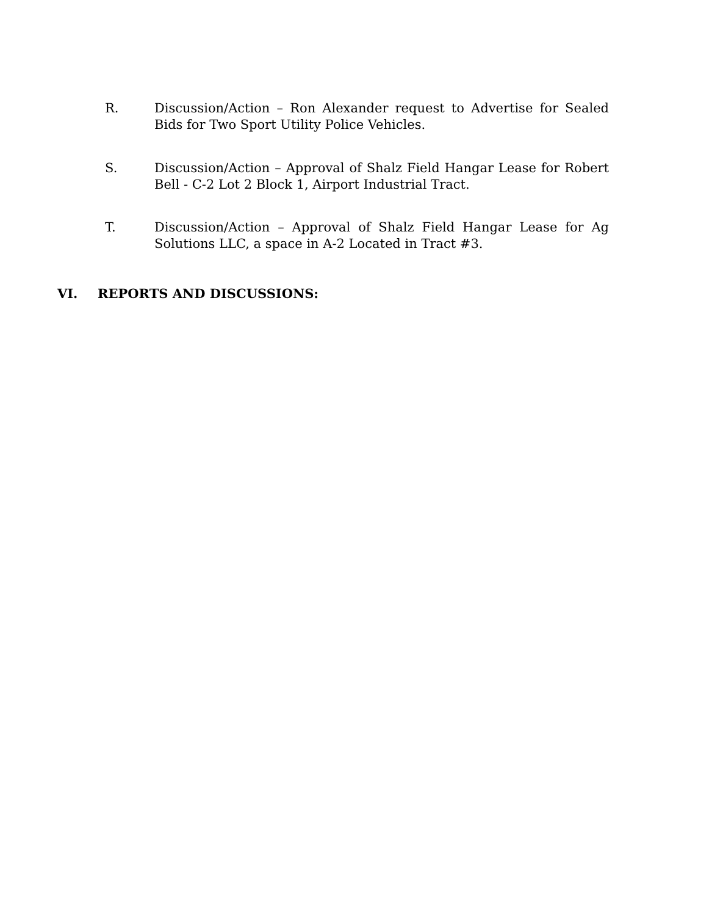R. Discussion/Action – Ron Alexander request to Advertise for Sealed Bids for Two Sport Utility Police Vehicles.
S. Discussion/Action – Approval of Shalz Field Hangar Lease for Robert Bell - C-2 Lot 2 Block 1, Airport Industrial Tract.
T. Discussion/Action – Approval of Shalz Field Hangar Lease for Ag Solutions LLC, a space in A-2 Located in Tract #3.
VI. REPORTS AND DISCUSSIONS: